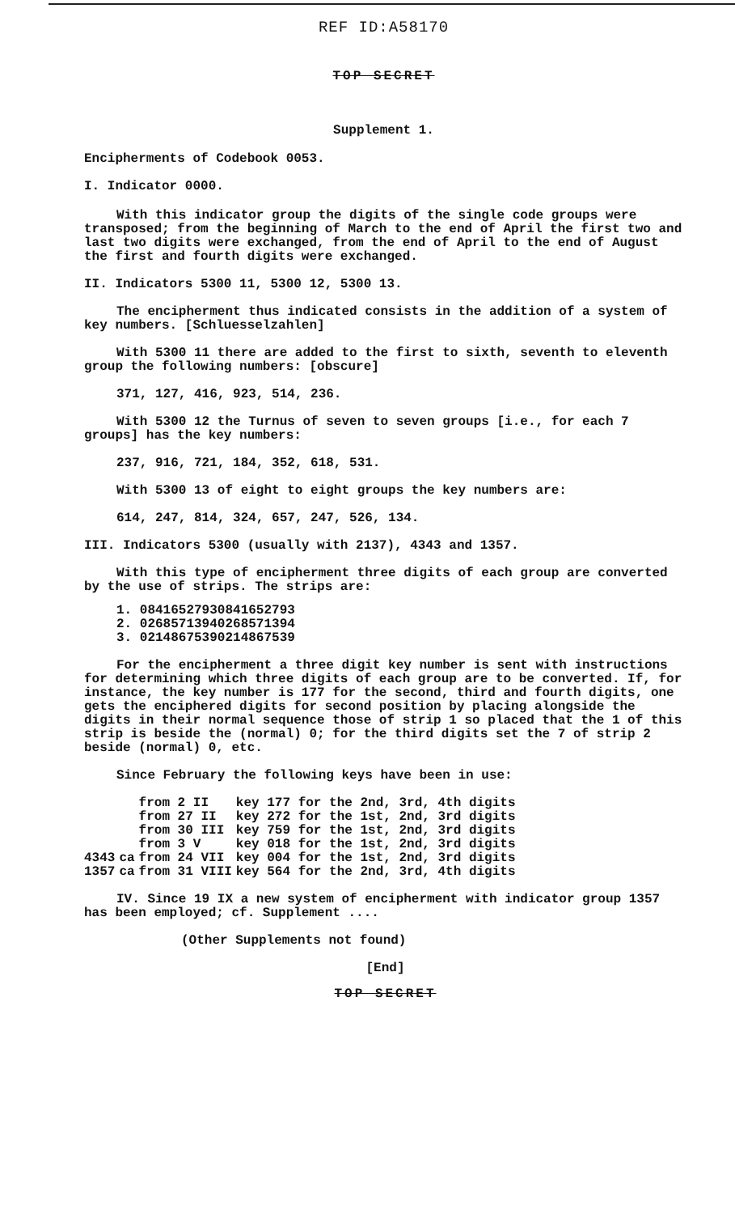REF ID:A58170
TOP SECRET
Supplement 1.
Encipherments of Codebook 0053.
I. Indicator 0000.
With this indicator group the digits of the single code groups were transposed; from the beginning of March to the end of April the first two and last two digits were exchanged, from the end of April to the end of August the first and fourth digits were exchanged.
II. Indicators 5300 11, 5300 12, 5300 13.
The encipherment thus indicated consists in the addition of a system of key numbers. [Schluesselzahlen]
With 5300 11 there are added to the first to sixth, seventh to eleventh group the following numbers: [obscure]
371, 127, 416, 923, 514, 236.
With 5300 12 the Turnus of seven to seven groups [i.e., for each 7 groups] has the key numbers:
237, 916, 721, 184, 352, 618, 531.
With 5300 13 of eight to eight groups the key numbers are:
614, 247, 814, 324, 657, 247, 526, 134.
III. Indicators 5300 (usually with 2137), 4343 and 1357.
With this type of encipherment three digits of each group are converted by the use of strips. The strips are:
1. 08416527930841652793
2. 02685713940268571394
3. 02148675390214867539
For the encipherment a three digit key number is sent with instructions for determining which three digits of each group are to be converted. If, for instance, the key number is 177 for the second, third and fourth digits, one gets the enciphered digits for second position by placing alongside the digits in their normal sequence those of strip 1 so placed that the 1 of this strip is beside the (normal) 0; for the third digits set the 7 of strip 2 beside (normal) 0, etc.
Since February the following keys have been in use:
| | | from 2 II | key 177 for the 2nd, 3rd, 4th digits |
| | | from 27 II | key 272 for the 1st, 2nd, 3rd digits |
| | | from 30 III | key 759 for the 1st, 2nd, 3rd digits |
| | | from 3 V | key 018 for the 1st, 2nd, 3rd digits |
| 4343 | ca | from 24 VII | key 004 for the 1st, 2nd, 3rd digits |
| 1357 | ca | from 31 VIII | key 564 for the 2nd, 3rd, 4th digits |
IV. Since 19 IX a new system of encipherment with indicator group 1357 has been employed; cf. Supplement ....
(Other Supplements not found)
[End]
TOP SECRET